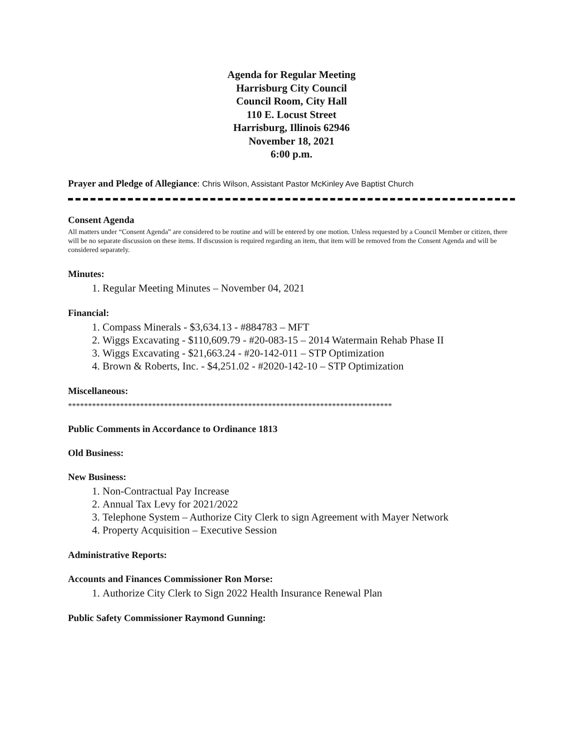Agenda for Regular Meeting
Harrisburg City Council
Council Room, City Hall
110 E. Locust Street
Harrisburg, Illinois 62946
November 18, 2021
6:00 p.m.
Prayer and Pledge of Allegiance: Chris Wilson, Assistant Pastor McKinley Ave Baptist Church
Consent Agenda
All matters under “Consent Agenda” are considered to be routine and will be entered by one motion. Unless requested by a Council Member or citizen, there will be no separate discussion on these items. If discussion is required regarding an item, that item will be removed from the Consent Agenda and will be considered separately.
Minutes:
1. Regular Meeting Minutes – November 04, 2021
Financial:
1. Compass Minerals - $3,634.13 - #884783 – MFT
2. Wiggs Excavating - $110,609.79 - #20-083-15 – 2014 Watermain Rehab Phase II
3. Wiggs Excavating - $21,663.24 - #20-142-011 – STP Optimization
4. Brown & Roberts, Inc. - $4,251.02 - #2020-142-10 – STP Optimization
Miscellaneous:
*********************************************************************************
Public Comments in Accordance to Ordinance 1813
Old Business:
New Business:
1. Non-Contractual Pay Increase
2. Annual Tax Levy for 2021/2022
3. Telephone System – Authorize City Clerk to sign Agreement with Mayer Network
4. Property Acquisition – Executive Session
Administrative Reports:
Accounts and Finances Commissioner Ron Morse:
1. Authorize City Clerk to Sign 2022 Health Insurance Renewal Plan
Public Safety Commissioner Raymond Gunning: